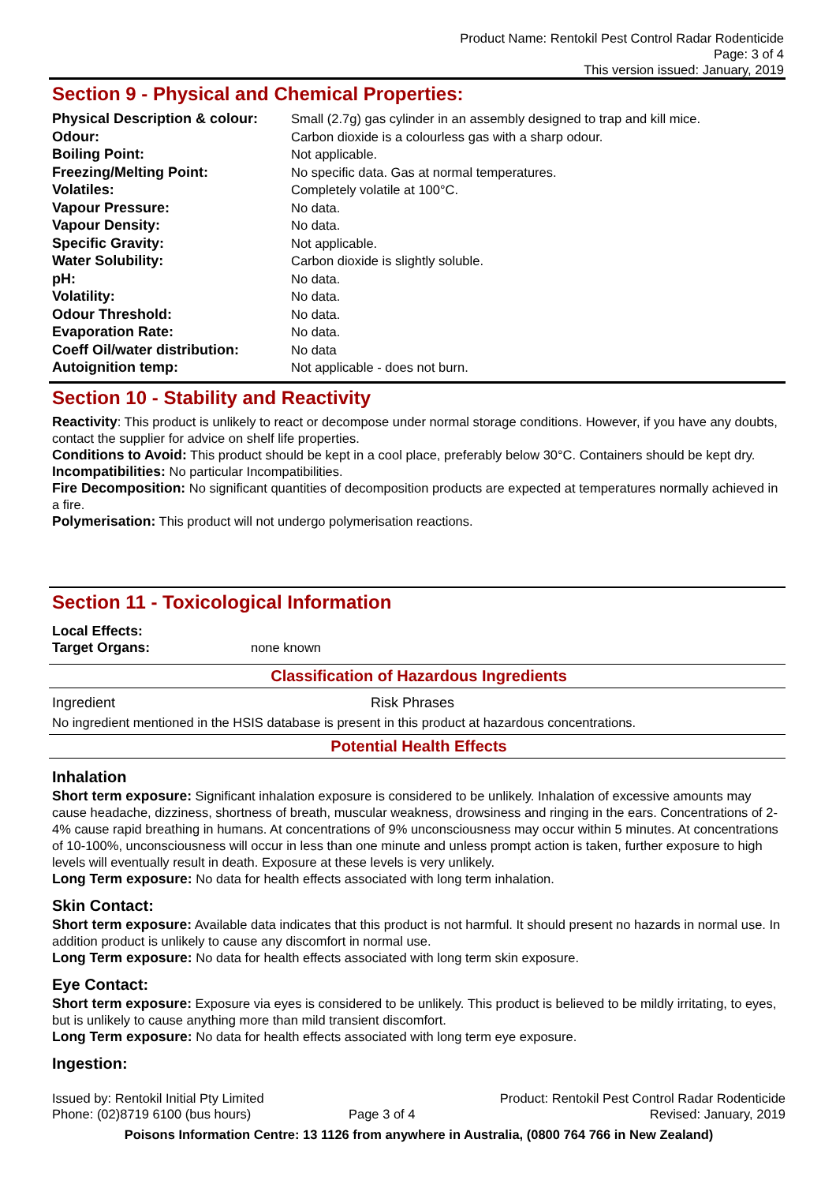Product Name: Rentokil Pest Control Radar Rodenticide
Page: 3 of 4
This version issued: January, 2019
Section 9 - Physical and Chemical Properties:
| Physical Description & colour: | Small (2.7g) gas cylinder in an assembly designed to trap and kill mice. |
| Odour: | Carbon dioxide is a colourless gas with a sharp odour. |
| Boiling Point: | Not applicable. |
| Freezing/Melting Point: | No specific data. Gas at normal temperatures. |
| Volatiles: | Completely volatile at 100°C. |
| Vapour Pressure: | No data. |
| Vapour Density: | No data. |
| Specific Gravity: | Not applicable. |
| Water Solubility: | Carbon dioxide is slightly soluble. |
| pH: | No data. |
| Volatility: | No data. |
| Odour Threshold: | No data. |
| Evaporation Rate: | No data. |
| Coeff Oil/water distribution: | No data |
| Autoignition temp: | Not applicable - does not burn. |
Section 10 - Stability and Reactivity
Reactivity: This product is unlikely to react or decompose under normal storage conditions. However, if you have any doubts, contact the supplier for advice on shelf life properties.
Conditions to Avoid: This product should be kept in a cool place, preferably below 30°C. Containers should be kept dry.
Incompatibilities: No particular Incompatibilities.
Fire Decomposition: No significant quantities of decomposition products are expected at temperatures normally achieved in a fire.
Polymerisation: This product will not undergo polymerisation reactions.
Section 11 - Toxicological Information
Local Effects:
Target Organs: none known
Classification of Hazardous Ingredients
| Ingredient | Risk Phrases |
No ingredient mentioned in the HSIS database is present in this product at hazardous concentrations.
Potential Health Effects
Inhalation
Short term exposure: Significant inhalation exposure is considered to be unlikely. Inhalation of excessive amounts may cause headache, dizziness, shortness of breath, muscular weakness, drowsiness and ringing in the ears. Concentrations of 2-4% cause rapid breathing in humans. At concentrations of 9% unconsciousness may occur within 5 minutes. At concentrations of 10-100%, unconsciousness will occur in less than one minute and unless prompt action is taken, further exposure to high levels will eventually result in death. Exposure at these levels is very unlikely.
Long Term exposure: No data for health effects associated with long term inhalation.
Skin Contact:
Short term exposure: Available data indicates that this product is not harmful. It should present no hazards in normal use. In addition product is unlikely to cause any discomfort in normal use.
Long Term exposure: No data for health effects associated with long term skin exposure.
Eye Contact:
Short term exposure: Exposure via eyes is considered to be unlikely. This product is believed to be mildly irritating, to eyes, but is unlikely to cause anything more than mild transient discomfort.
Long Term exposure: No data for health effects associated with long term eye exposure.
Ingestion:
Issued by: Rentokil Initial Pty Limited
Phone: (02)8719 6100 (bus hours)
Page 3 of 4 Product: Rentokil Pest Control Radar Rodenticide
Revised: January, 2019
Poisons Information Centre: 13 1126 from anywhere in Australia, (0800 764 766 in New Zealand)